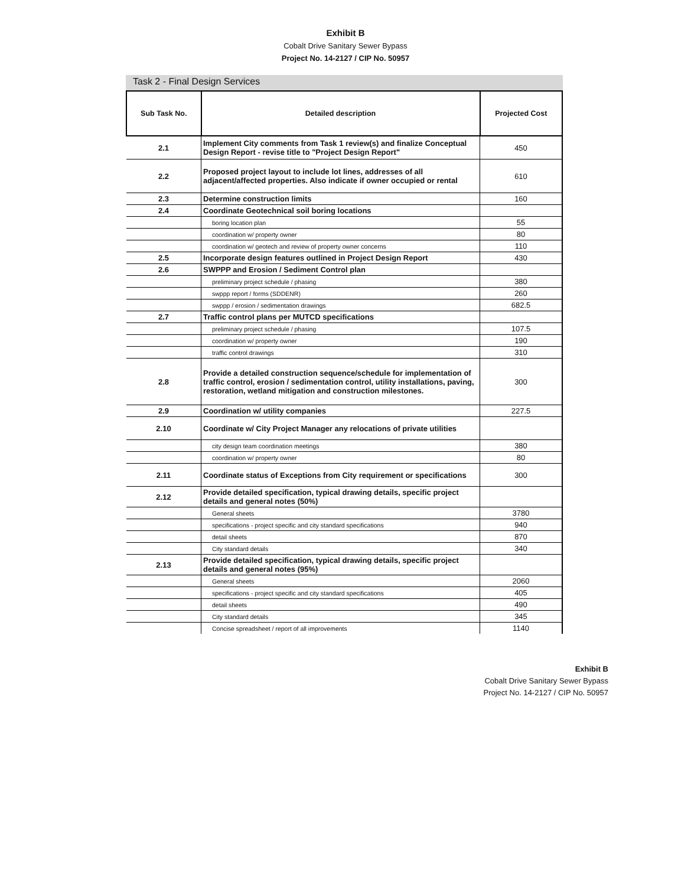Exhibit B
Cobalt Drive Sanitary Sewer Bypass
Project No. 14-2127 / CIP No. 50957
Task 2 - Final Design Services
| Sub Task No. | Detailed description | Projected Cost |
| --- | --- | --- |
| 2.1 | Implement City comments from Task 1 review(s) and finalize Conceptual Design Report - revise title to "Project Design Report" | 450 |
| 2.2 | Proposed project layout to include lot lines, addresses of all adjacent/affected properties. Also indicate if owner occupied or rental | 610 |
| 2.3 | Determine construction limits | 160 |
| 2.4 | Coordinate Geotechnical soil boring locations | |
| | boring location plan | 55 |
| | coordination w/ property owner | 80 |
| | coordination w/ geotech and review of property owner concerns | 110 |
| 2.5 | Incorporate design features outlined in Project Design Report | 430 |
| 2.6 | SWPPP and Erosion / Sediment Control plan | |
| | preliminary project schedule / phasing | 380 |
| | swppp report / forms (SDDENR) | 260 |
| | swppp / erosion / sedimentation drawings | 682.5 |
| 2.7 | Traffic control plans per MUTCD specifications | |
| | preliminary project schedule / phasing | 107.5 |
| | coordination w/ property owner | 190 |
| | traffic control drawings | 310 |
| 2.8 | Provide a detailed construction sequence/schedule for implementation of traffic control, erosion / sedimentation control, utility installations, paving, restoration, wetland mitigation and construction milestones. | 300 |
| 2.9 | Coordination w/ utility companies | 227.5 |
| 2.10 | Coordinate w/ City Project Manager any relocations of private utilities | |
| | city design team coordination meetings | 380 |
| | coordination w/ property owner | 80 |
| 2.11 | Coordinate status of Exceptions from City requirement or specifications | 300 |
| 2.12 | Provide detailed specification, typical drawing details, specific project details and general notes (50%) | |
| | General sheets | 3780 |
| | specifications - project specific and city standard specifications | 940 |
| | detail sheets | 870 |
| | City standard details | 340 |
| 2.13 | Provide detailed specification, typical drawing details, specific project details and general notes (95%) | |
| | General sheets | 2060 |
| | specifications - project specific and city standard specifications | 405 |
| | detail sheets | 490 |
| | City standard details | 345 |
| | Concise spreadsheet / report of all improvements | 1140 |
Exhibit B
Cobalt Drive Sanitary Sewer Bypass
Project No. 14-2127 / CIP No. 50957